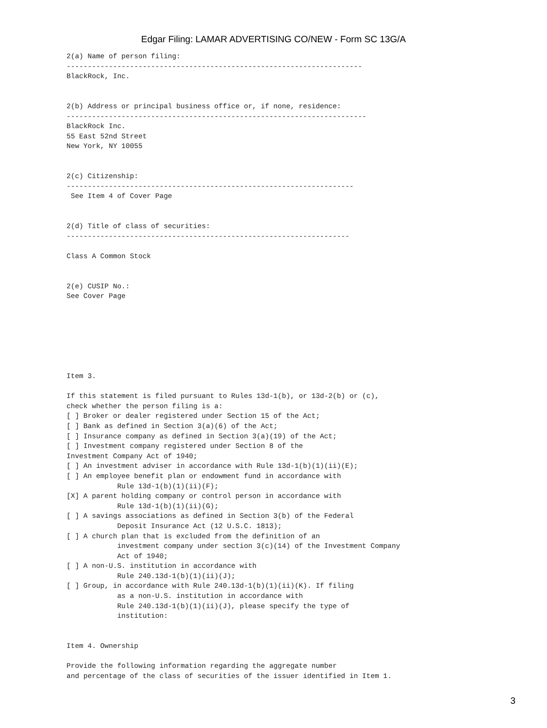Edgar Filing: LAMAR ADVERTISING CO/NEW - Form SC 13G/A
2(a) Name of person filing:
----------------------------------------------------------------------
BlackRock, Inc.


2(b) Address or principal business office or, if none, residence:
-----------------------------------------------------------------------
BlackRock Inc.
55 East 52nd Street
New York, NY 10055


2(c) Citizenship:
--------------------------------------------------------------------
 See Item 4 of Cover Page


2(d) Title of class of securities:
-------------------------------------------------------------------

Class A Common Stock


2(e) CUSIP No.:
See Cover Page







Item 3.

If this statement is filed pursuant to Rules 13d-1(b), or 13d-2(b) or (c),
check whether the person filing is a:
[ ] Broker or dealer registered under Section 15 of the Act;
[ ] Bank as defined in Section 3(a)(6) of the Act;
[ ] Insurance company as defined in Section 3(a)(19) of the Act;
[ ] Investment company registered under Section 8 of the
Investment Company Act of 1940;
[ ] An investment adviser in accordance with Rule 13d-1(b)(1)(ii)(E);
[ ] An employee benefit plan or endowment fund in accordance with
            Rule 13d-1(b)(1)(ii)(F);
[X] A parent holding company or control person in accordance with
            Rule 13d-1(b)(1)(ii)(G);
[ ] A savings associations as defined in Section 3(b) of the Federal
            Deposit Insurance Act (12 U.S.C. 1813);
[ ] A church plan that is excluded from the definition of an
            investment company under section 3(c)(14) of the Investment Company
            Act of 1940;
[ ] A non-U.S. institution in accordance with
            Rule 240.13d-1(b)(1)(ii)(J);
[ ] Group, in accordance with Rule 240.13d-1(b)(1)(ii)(K). If filing
            as a non-U.S. institution in accordance with
            Rule 240.13d-1(b)(1)(ii)(J), please specify the type of
            institution:


Item 4. Ownership

Provide the following information regarding the aggregate number
and percentage of the class of securities of the issuer identified in Item 1.
3